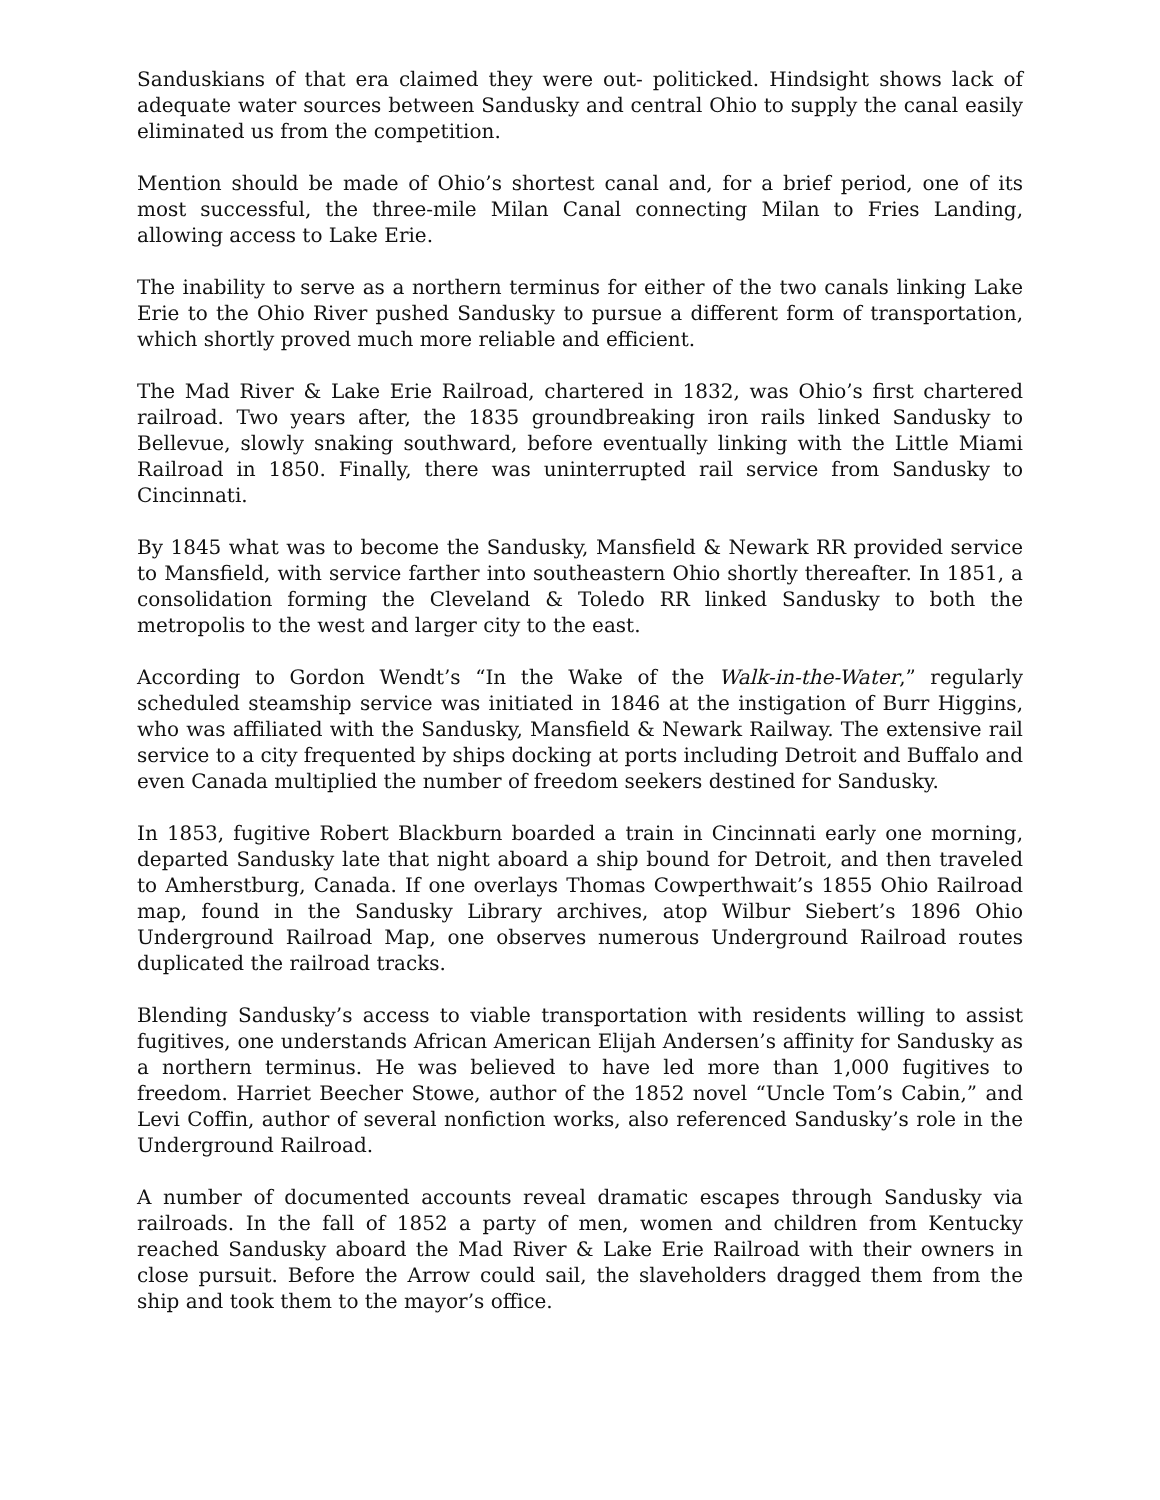Sanduskians of that era claimed they were out- politicked. Hindsight shows lack of adequate water sources between Sandusky and central Ohio to supply the canal easily eliminated us from the competition.
Mention should be made of Ohio’s shortest canal and, for a brief period, one of its most successful, the three-mile Milan Canal connecting Milan to Fries Landing, allowing access to Lake Erie.
The inability to serve as a northern terminus for either of the two canals linking Lake Erie to the Ohio River pushed Sandusky to pursue a different form of transportation, which shortly proved much more reliable and efficient.
The Mad River & Lake Erie Railroad, chartered in 1832, was Ohio’s first chartered railroad. Two years after, the 1835 groundbreaking iron rails linked Sandusky to Bellevue, slowly snaking southward, before eventually linking with the Little Miami Railroad in 1850. Finally, there was uninterrupted rail service from Sandusky to Cincinnati.
By 1845 what was to become the Sandusky, Mansfield & Newark RR provided service to Mansfield, with service farther into southeastern Ohio shortly thereafter. In 1851, a consolidation forming the Cleveland & Toledo RR linked Sandusky to both the metropolis to the west and larger city to the east.
According to Gordon Wendt’s “In the Wake of the Walk-in-the-Water,” regularly scheduled steamship service was initiated in 1846 at the instigation of Burr Higgins, who was affiliated with the Sandusky, Mansfield & Newark Railway. The extensive rail service to a city frequented by ships docking at ports including Detroit and Buffalo and even Canada multiplied the number of freedom seekers destined for Sandusky.
In 1853, fugitive Robert Blackburn boarded a train in Cincinnati early one morning, departed Sandusky late that night aboard a ship bound for Detroit, and then traveled to Amherstburg, Canada. If one overlays Thomas Cowperthwait’s 1855 Ohio Railroad map, found in the Sandusky Library archives, atop Wilbur Siebert’s 1896 Ohio Underground Railroad Map, one observes numerous Underground Railroad routes duplicated the railroad tracks.
Blending Sandusky’s access to viable transportation with residents willing to assist fugitives, one understands African American Elijah Andersen’s affinity for Sandusky as a northern terminus. He was believed to have led more than 1,000 fugitives to freedom. Harriet Beecher Stowe, author of the 1852 novel “Uncle Tom’s Cabin,” and Levi Coffin, author of several nonfiction works, also referenced Sandusky’s role in the Underground Railroad.
A number of documented accounts reveal dramatic escapes through Sandusky via railroads. In the fall of 1852 a party of men, women and children from Kentucky reached Sandusky aboard the Mad River & Lake Erie Railroad with their owners in close pursuit. Before the Arrow could sail, the slaveholders dragged them from the ship and took them to the mayor’s office.